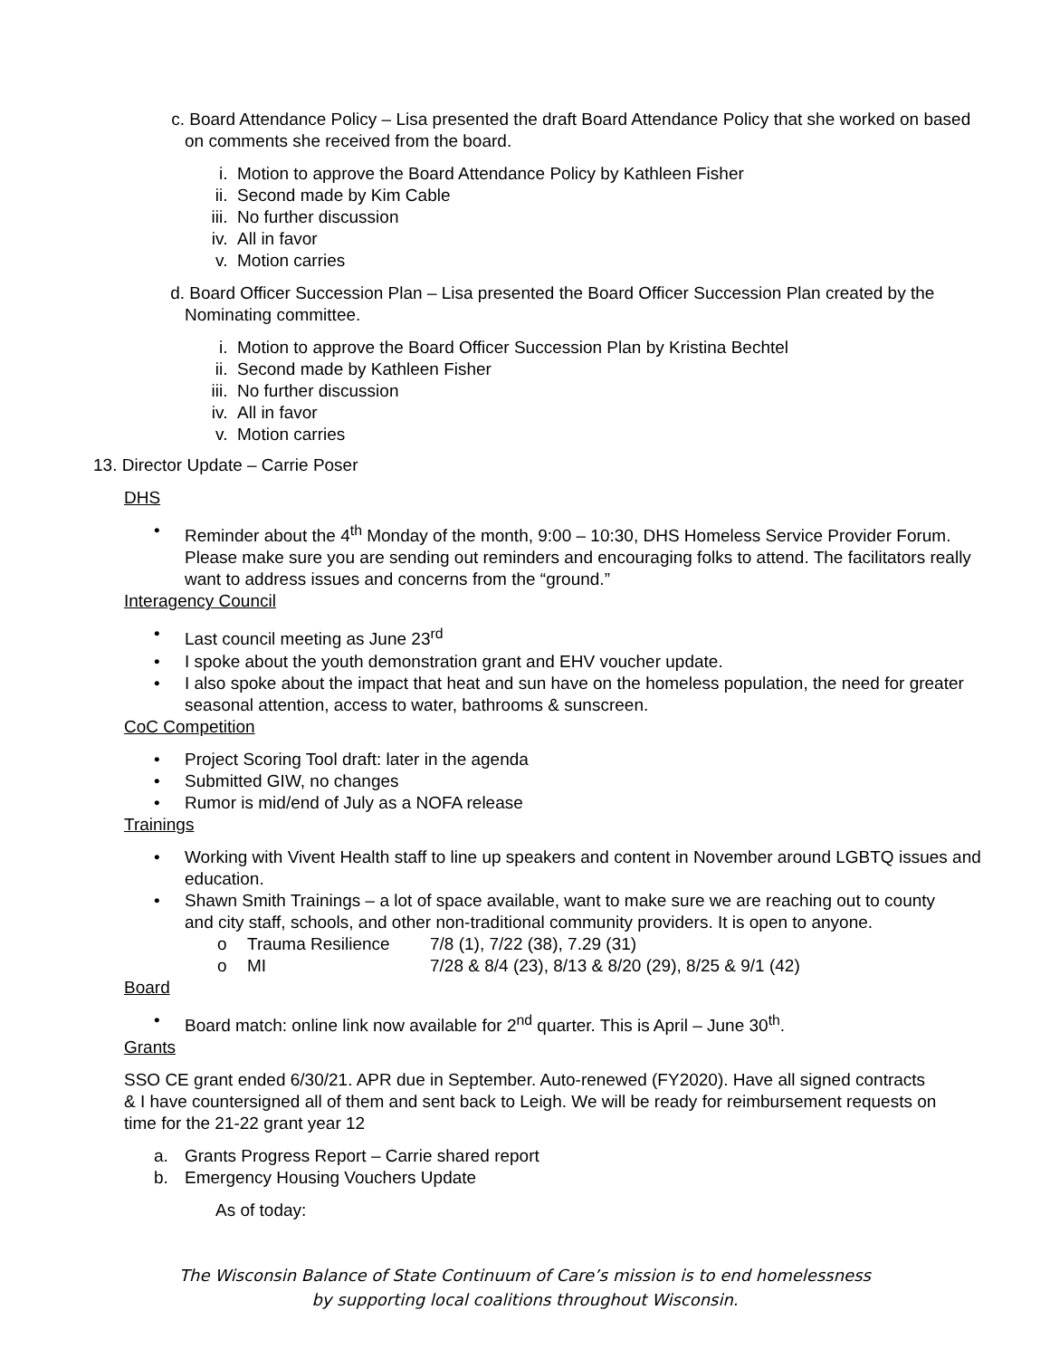c. Board Attendance Policy – Lisa presented the draft Board Attendance Policy that she worked on based on comments she received from the board.
i. Motion to approve the Board Attendance Policy by Kathleen Fisher
ii. Second made by Kim Cable
iii. No further discussion
iv. All in favor
v. Motion carries
d. Board Officer Succession Plan – Lisa presented the Board Officer Succession Plan created by the Nominating committee.
i. Motion to approve the Board Officer Succession Plan by Kristina Bechtel
ii. Second made by Kathleen Fisher
iii. No further discussion
iv. All in favor
v. Motion carries
13. Director Update – Carrie Poser
DHS
• Reminder about the 4<sup>th</sup> Monday of the month, 9:00 – 10:30, DHS Homeless Service Provider Forum. Please make sure you are sending out reminders and encouraging folks to attend. The facilitators really want to address issues and concerns from the “ground.”
Interagency Council
• Last council meeting as June 23<sup>rd</sup>
• I spoke about the youth demonstration grant and EHV voucher update.
• I also spoke about the impact that heat and sun have on the homeless population, the need for greater seasonal attention, access to water, bathrooms & sunscreen.
CoC Competition
• Project Scoring Tool draft: later in the agenda
• Submitted GIW, no changes
• Rumor is mid/end of July as a NOFA release
Trainings
• Working with Vivent Health staff to line up speakers and content in November around LGBTQ issues and education.
• Shawn Smith Trainings – a lot of space available, want to make sure we are reaching out to county and city staff, schools, and other non-traditional community providers. It is open to anyone.
o Trauma Resilience 7/8 (1), 7/22 (38), 7.29 (31)
o MI 7/28 & 8/4 (23), 8/13 & 8/20 (29), 8/25 & 9/1 (42)
Board
• Board match: online link now available for 2<sup>nd</sup> quarter. This is April – June 30<sup>th</sup>.
Grants
SSO CE grant ended 6/30/21. APR due in September. Auto-renewed (FY2020). Have all signed contracts & I have countersigned all of them and sent back to Leigh. We will be ready for reimbursement requests on time for the 21-22 grant year 12
a. Grants Progress Report – Carrie shared report
b. Emergency Housing Vouchers Update
As of today:
The Wisconsin Balance of State Continuum of Care’s mission is to end homelessness
by supporting local coalitions throughout Wisconsin.